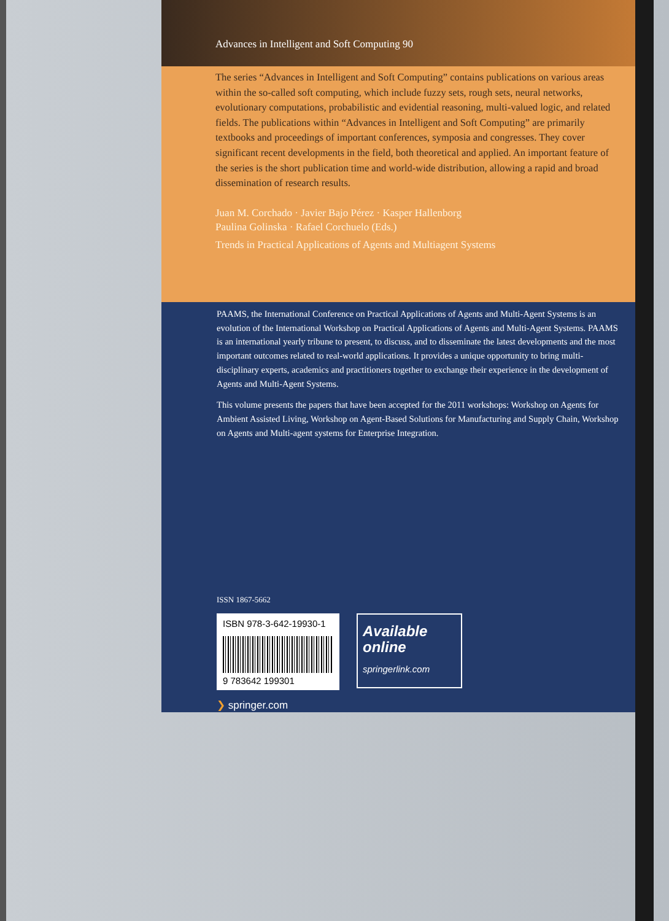Advances in Intelligent and Soft Computing 90
The series “Advances in Intelligent and Soft Computing” contains publications on various areas within the so-called soft computing, which include fuzzy sets, rough sets, neural networks, evolutionary computations, probabilistic and evidential reasoning, multi-valued logic, and related fields. The publications within “Advances in Intelligent and Soft Computing” are primarily textbooks and proceedings of important conferences, symposia and congresses. They cover significant recent developments in the field, both theoretical and applied. An important feature of the series is the short publication time and world-wide distribution, allowing a rapid and broad dissemination of research results.
Juan M. Corchado · Javier Bajo Pérez · Kasper Hallenborg
Paulina Golinska · Rafael Corchuelo (Eds.)
Trends in Practical Applications of Agents and Multiagent Systems
PAAMS, the International Conference on Practical Applications of Agents and Multi-Agent Systems is an evolution of the International Workshop on Practical Applications of Agents and Multi-Agent Systems. PAAMS is an international yearly tribune to present, to discuss, and to disseminate the latest developments and the most important outcomes related to real-world applications. It provides a unique opportunity to bring multi-disciplinary experts, academics and practitioners together to exchange their experience in the development of Agents and Multi-Agent Systems.
This volume presents the papers that have been accepted for the 2011 workshops: Workshop on Agents for Ambient Assisted Living, Workshop on Agent-Based Solutions for Manufacturing and Supply Chain, Workshop on Agents and Multi-agent systems for Enterprise Integration.
ISSN 1867-5662
ISBN 978-3-642-19930-1
9 783642 199301
Available
online
springerlink.com
❯ springer.com